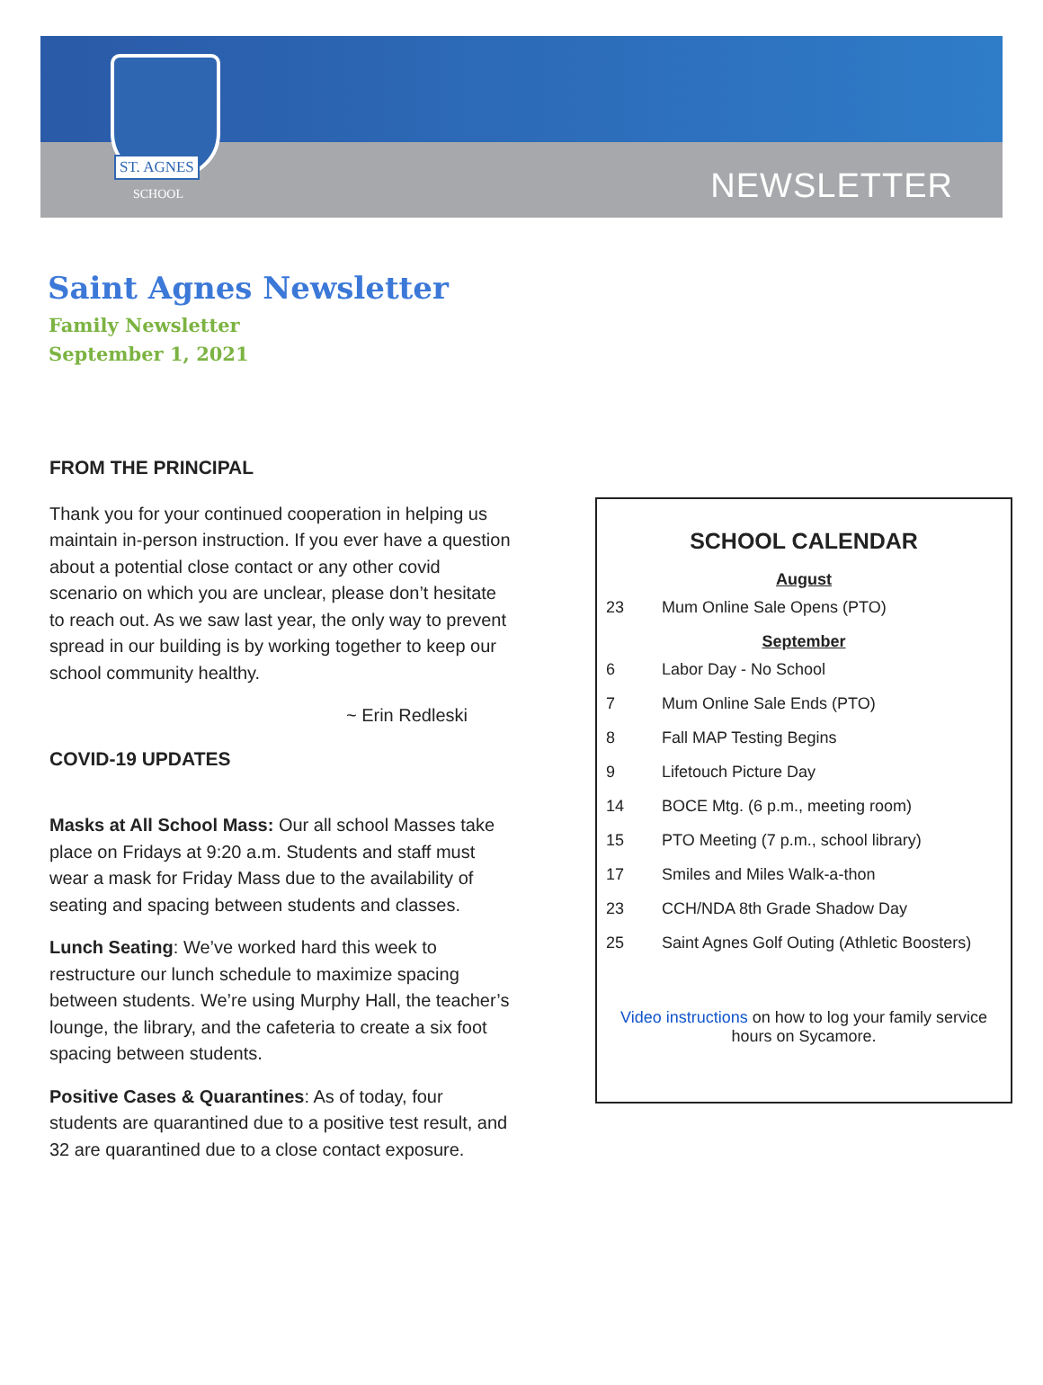ST. AGNES
SCHOOL NEWSLETTER
Saint Agnes Newsletter
Family Newsletter
September 1, 2021
FROM THE PRINCIPAL
Thank you for your continued cooperation in helping us maintain in-person instruction. If you ever have a question about a potential close contact or any other covid scenario on which you are unclear, please don’t hesitate to reach out. As we saw last year, the only way to prevent spread in our building is by working together to keep our school community healthy.
~ Erin Redleski
COVID-19 UPDATES
Masks at All School Mass: Our all school Masses take place on Fridays at 9:20 a.m. Students and staff must wear a mask for Friday Mass due to the availability of seating and spacing between students and classes.
Lunch Seating: We’ve worked hard this week to restructure our lunch schedule to maximize spacing between students. We’re using Murphy Hall, the teacher’s lounge, the library, and the cafeteria to create a six foot spacing between students.
Positive Cases & Quarantines: As of today, four students are quarantined due to a positive test result, and 32 are quarantined due to a close contact exposure.
SCHOOL CALENDAR
August
| 23 | Mum Online Sale Opens (PTO) |
September
| 6 | Labor Day - No School |
| 7 | Mum Online Sale Ends (PTO) |
| 8 | Fall MAP Testing Begins |
| 9 | Lifetouch Picture Day |
| 14 | BOCE Mtg. (6 p.m., meeting room) |
| 15 | PTO Meeting (7 p.m., school library) |
| 17 | Smiles and Miles Walk-a-thon |
| 23 | CCH/NDA 8th Grade Shadow Day |
| 25 | Saint Agnes Golf Outing (Athletic Boosters) |
Video instructions on how to log your family service
hours on Sycamore.